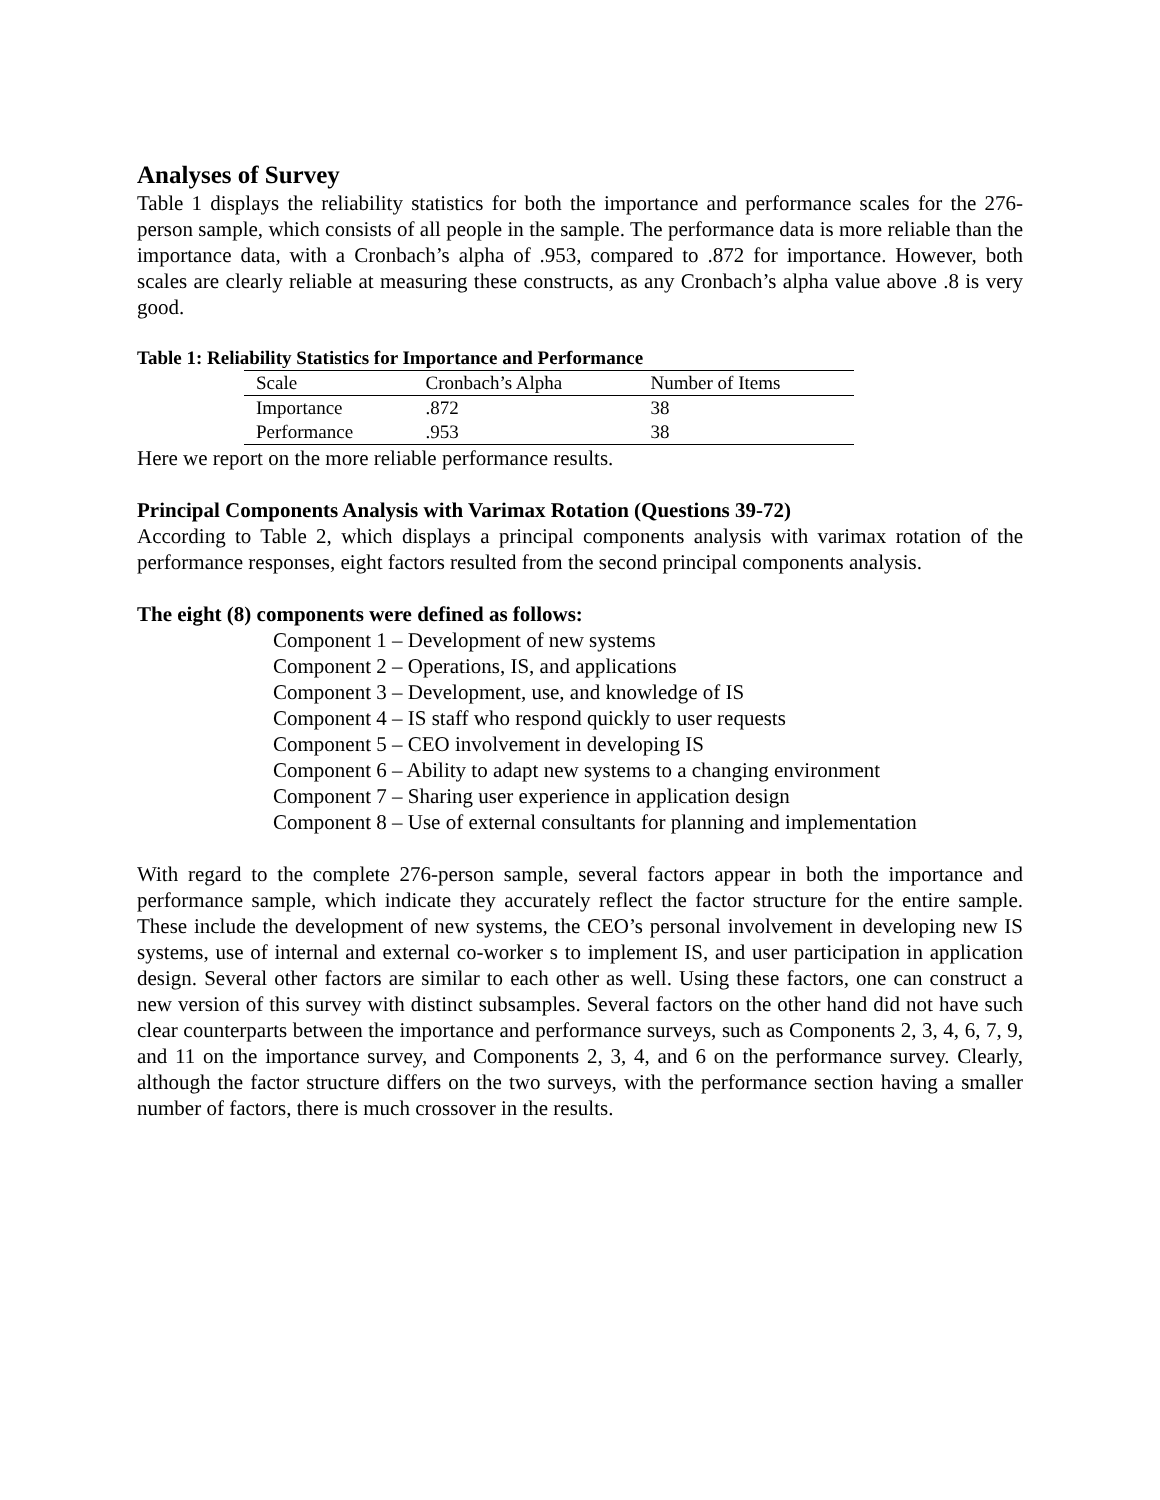Analyses of Survey
Table 1 displays the reliability statistics for both the importance and performance scales for the 276-person sample, which consists of all people in the sample. The performance data is more reliable than the importance data, with a Cronbach’s alpha of .953, compared to .872 for importance. However, both scales are clearly reliable at measuring these constructs, as any Cronbach’s alpha value above .8 is very good.
Table 1: Reliability Statistics for Importance and Performance
| Scale | Cronbach’s Alpha | Number of Items |
| --- | --- | --- |
| Importance | .872 | 38 |
| Performance | .953 | 38 |
Here we report on the more reliable performance results.
Principal Components Analysis with Varimax Rotation (Questions 39-72)
According to Table 2, which displays a principal components analysis with varimax rotation of the performance responses, eight factors resulted from the second principal components analysis.
The eight (8) components were defined as follows:
Component 1 – Development of new systems
Component 2 – Operations, IS, and applications
Component 3 – Development, use, and knowledge of IS
Component 4 – IS staff who respond quickly to user requests
Component 5 – CEO involvement in developing IS
Component 6 – Ability to adapt new systems to a changing environment
Component 7 – Sharing user experience in application design
Component 8 – Use of external consultants for planning and implementation
With regard to the complete 276-person sample, several factors appear in both the importance and performance sample, which indicate they accurately reflect the factor structure for the entire sample. These include the development of new systems, the CEO’s personal involvement in developing new IS systems, use of internal and external co-worker s to implement IS, and user participation in application design. Several other factors are similar to each other as well. Using these factors, one can construct a new version of this survey with distinct subsamples. Several factors on the other hand did not have such clear counterparts between the importance and performance surveys, such as Components 2, 3, 4, 6, 7, 9, and 11 on the importance survey, and Components 2, 3, 4, and 6 on the performance survey. Clearly, although the factor structure differs on the two surveys, with the performance section having a smaller number of factors, there is much crossover in the results.